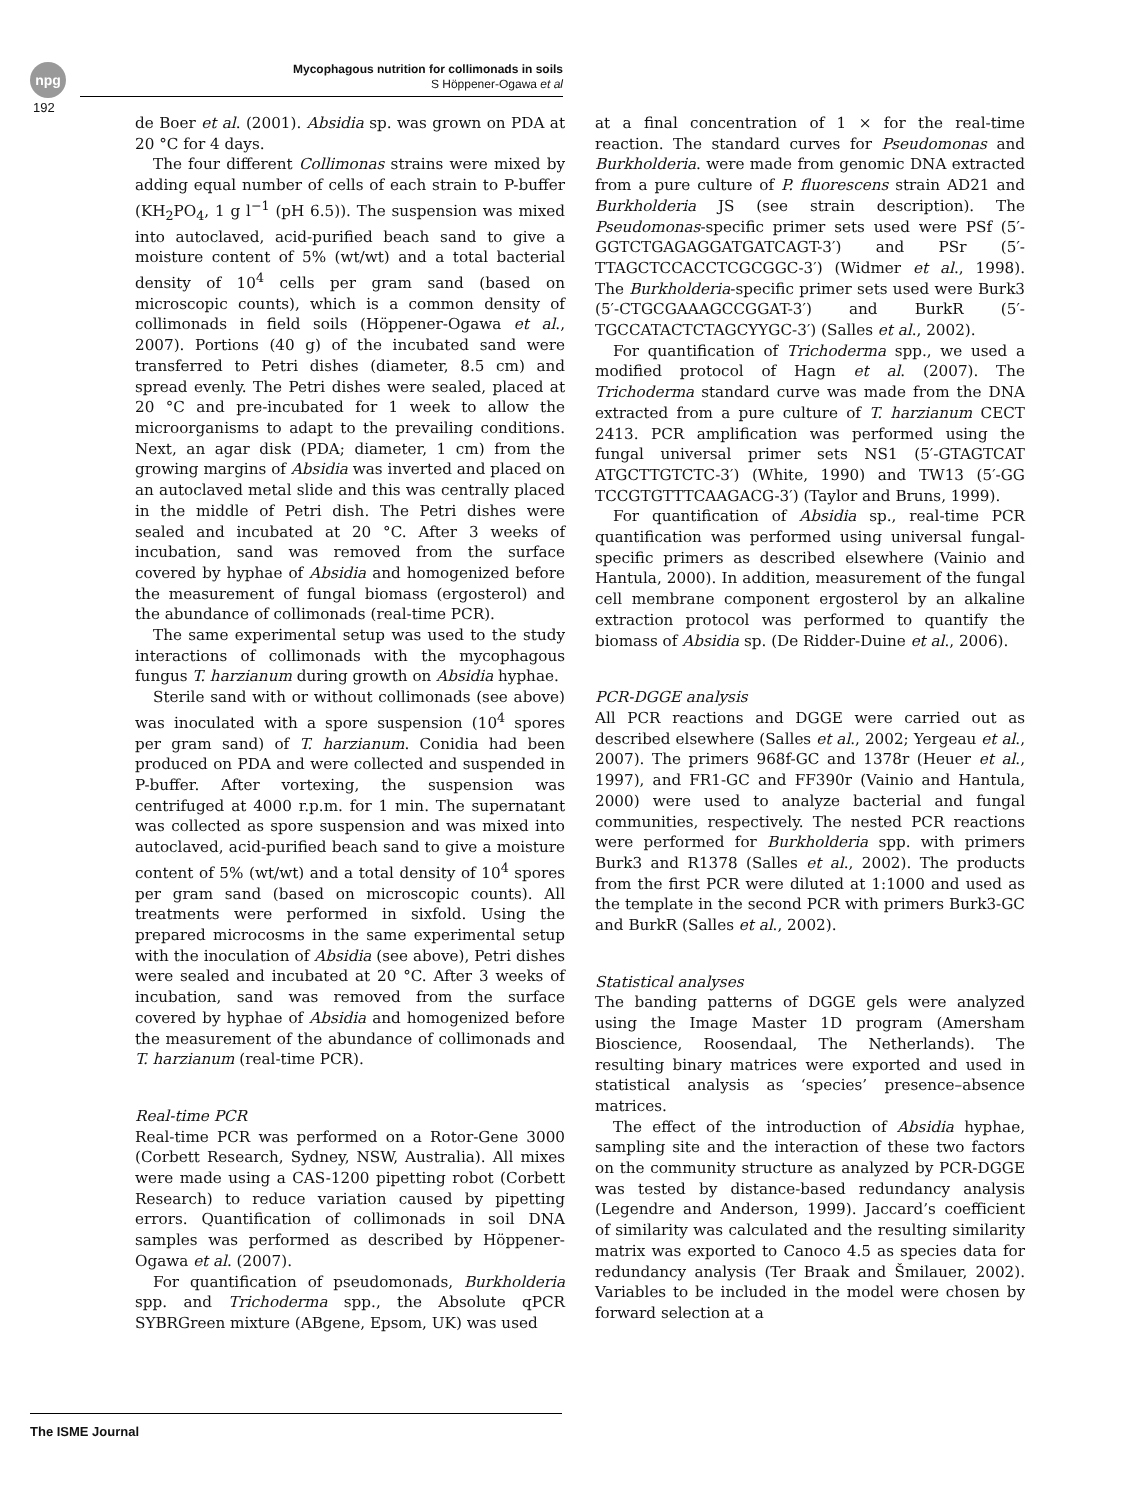npg
Mycophagous nutrition for collimonads in soils
S Höppener-Ogawa et al
192
de Boer et al. (2001). Absidia sp. was grown on PDA at 20 °C for 4 days.
The four different Collimonas strains were mixed by adding equal number of cells of each strain to P-buffer (KH<sub>2</sub>PO<sub>4</sub>, 1 g l<sup>−1</sup> (pH 6.5)). The suspension was mixed into autoclaved, acid-purified beach sand to give a moisture content of 5% (wt/wt) and a total bacterial density of 10<sup>4</sup> cells per gram sand (based on microscopic counts), which is a common density of collimonads in field soils (Höppener-Ogawa et al., 2007). Portions (40 g) of the incubated sand were transferred to Petri dishes (diameter, 8.5 cm) and spread evenly. The Petri dishes were sealed, placed at 20 °C and pre-incubated for 1 week to allow the microorganisms to adapt to the prevailing conditions. Next, an agar disk (PDA; diameter, 1 cm) from the growing margins of Absidia was inverted and placed on an autoclaved metal slide and this was centrally placed in the middle of Petri dish. The Petri dishes were sealed and incubated at 20 °C. After 3 weeks of incubation, sand was removed from the surface covered by hyphae of Absidia and homogenized before the measurement of fungal biomass (ergosterol) and the abundance of collimonads (real-time PCR).
The same experimental setup was used to the study interactions of collimonads with the mycophagous fungus T. harzianum during growth on Absidia hyphae.
Sterile sand with or without collimonads (see above) was inoculated with a spore suspension (10<sup>4</sup> spores per gram sand) of T. harzianum. Conidia had been produced on PDA and were collected and suspended in P-buffer. After vortexing, the suspension was centrifuged at 4000 r.p.m. for 1 min. The supernatant was collected as spore suspension and was mixed into autoclaved, acid-purified beach sand to give a moisture content of 5% (wt/wt) and a total density of 10<sup>4</sup> spores per gram sand (based on microscopic counts). All treatments were performed in sixfold. Using the prepared microcosms in the same experimental setup with the inoculation of Absidia (see above), Petri dishes were sealed and incubated at 20 °C. After 3 weeks of incubation, sand was removed from the surface covered by hyphae of Absidia and homogenized before the measurement of the abundance of collimonads and T. harzianum (real-time PCR).
Real-time PCR
Real-time PCR was performed on a Rotor-Gene 3000 (Corbett Research, Sydney, NSW, Australia). All mixes were made using a CAS-1200 pipetting robot (Corbett Research) to reduce variation caused by pipetting errors. Quantification of collimonads in soil DNA samples was performed as described by Höppener-Ogawa et al. (2007).
For quantification of pseudomonads, Burkholderia spp. and Trichoderma spp., the Absolute qPCR SYBRGreen mixture (ABgene, Epsom, UK) was used
at a final concentration of 1 × for the real-time reaction. The standard curves for Pseudomonas and Burkholderia. were made from genomic DNA extracted from a pure culture of P. fluorescens strain AD21 and Burkholderia JS (see strain description). The Pseudomonas-specific primer sets used were PSf (5′-GGTCTGAGAGGATGATCAGT-3′) and PSr (5′-TTAGCTCCACCTCGCGGC-3′) (Widmer et al., 1998). The Burkholderia-specific primer sets used were Burk3 (5′-CTGCGAAAGCCGGAT-3′) and BurkR (5′-TGCCATACTCTAGCYYGC-3′) (Salles et al., 2002).
For quantification of Trichoderma spp., we used a modified protocol of Hagn et al. (2007). The Trichoderma standard curve was made from the DNA extracted from a pure culture of T. harzianum CECT 2413. PCR amplification was performed using the fungal universal primer sets NS1 (5′-GTAGTCAT ATGCTTGTCTC-3′) (White, 1990) and TW13 (5′-GG TCCGTGTTTCAAGACG-3′) (Taylor and Bruns, 1999).
For quantification of Absidia sp., real-time PCR quantification was performed using universal fungal-specific primers as described elsewhere (Vainio and Hantula, 2000). In addition, measurement of the fungal cell membrane component ergosterol by an alkaline extraction protocol was performed to quantify the biomass of Absidia sp. (De Ridder-Duine et al., 2006).
PCR-DGGE analysis
All PCR reactions and DGGE were carried out as described elsewhere (Salles et al., 2002; Yergeau et al., 2007). The primers 968f-GC and 1378r (Heuer et al., 1997), and FR1-GC and FF390r (Vainio and Hantula, 2000) were used to analyze bacterial and fungal communities, respectively. The nested PCR reactions were performed for Burkholderia spp. with primers Burk3 and R1378 (Salles et al., 2002). The products from the first PCR were diluted at 1:1000 and used as the template in the second PCR with primers Burk3-GC and BurkR (Salles et al., 2002).
Statistical analyses
The banding patterns of DGGE gels were analyzed using the Image Master 1D program (Amersham Bioscience, Roosendaal, The Netherlands). The resulting binary matrices were exported and used in statistical analysis as ‘species’ presence–absence matrices.
The effect of the introduction of Absidia hyphae, sampling site and the interaction of these two factors on the community structure as analyzed by PCR-DGGE was tested by distance-based redundancy analysis (Legendre and Anderson, 1999). Jaccard’s coefficient of similarity was calculated and the resulting similarity matrix was exported to Canoco 4.5 as species data for redundancy analysis (Ter Braak and Šmilauer, 2002). Variables to be included in the model were chosen by forward selection at a
The ISME Journal